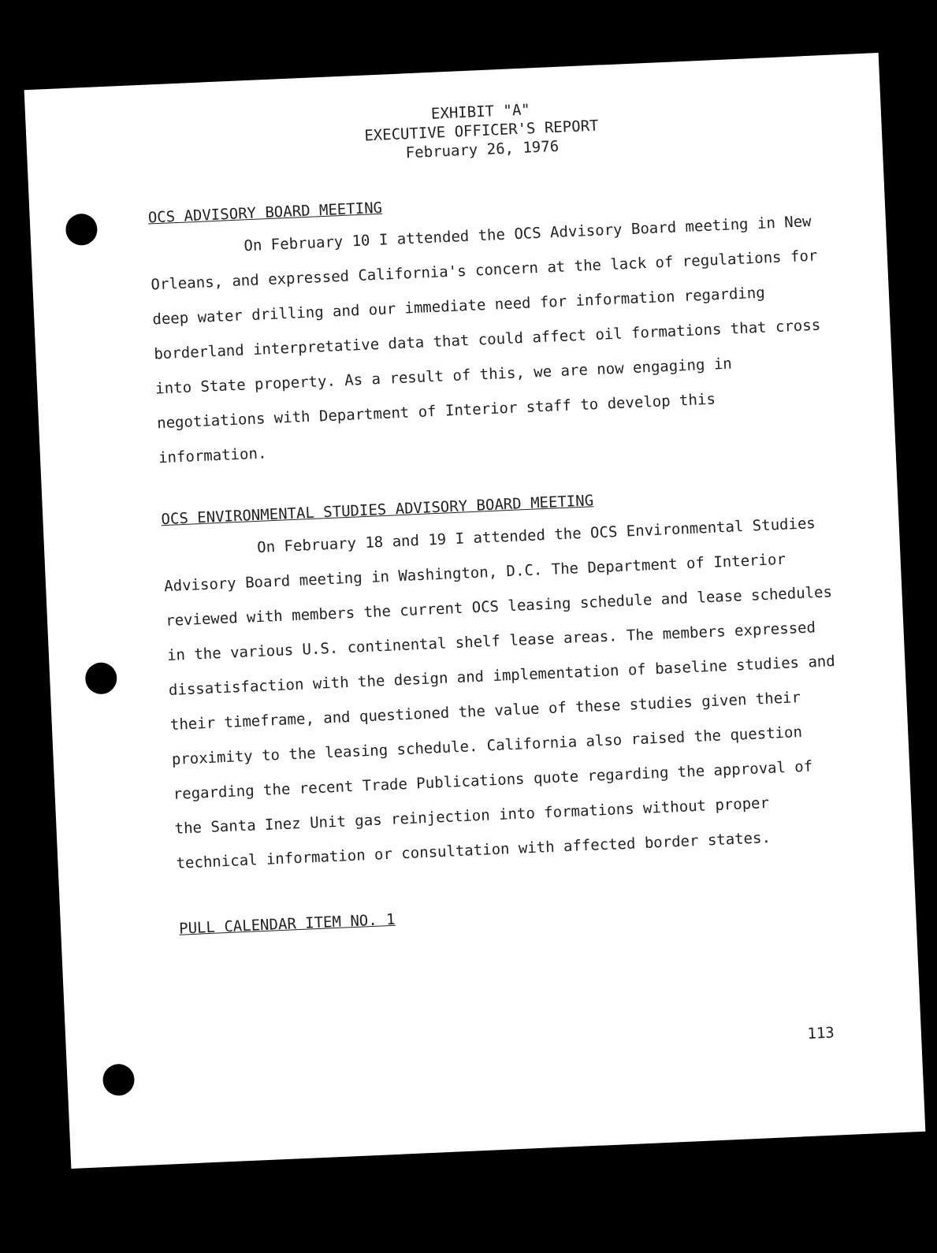EXHIBIT "A"
EXECUTIVE OFFICER'S REPORT
February 26, 1976
OCS ADVISORY BOARD MEETING
On February 10 I attended the OCS Advisory Board meeting in New Orleans, and expressed California's concern at the lack of regulations for deep water drilling and our immediate need for information regarding borderland interpretative data that could affect oil formations that cross into State property. As a result of this, we are now engaging in negotiations with Department of Interior staff to develop this information.
OCS ENVIRONMENTAL STUDIES ADVISORY BOARD MEETING
On February 18 and 19 I attended the OCS Environmental Studies Advisory Board meeting in Washington, D.C. The Department of Interior reviewed with members the current OCS leasing schedule and lease schedules in the various U.S. continental shelf lease areas. The members expressed dissatisfaction with the design and implementation of baseline studies and their timeframe, and questioned the value of these studies given their proximity to the leasing schedule. California also raised the question regarding the recent Trade Publications quote regarding the approval of the Santa Inez Unit gas reinjection into formations without proper technical information or consultation with affected border states.
PULL CALENDAR ITEM NO. 1
113